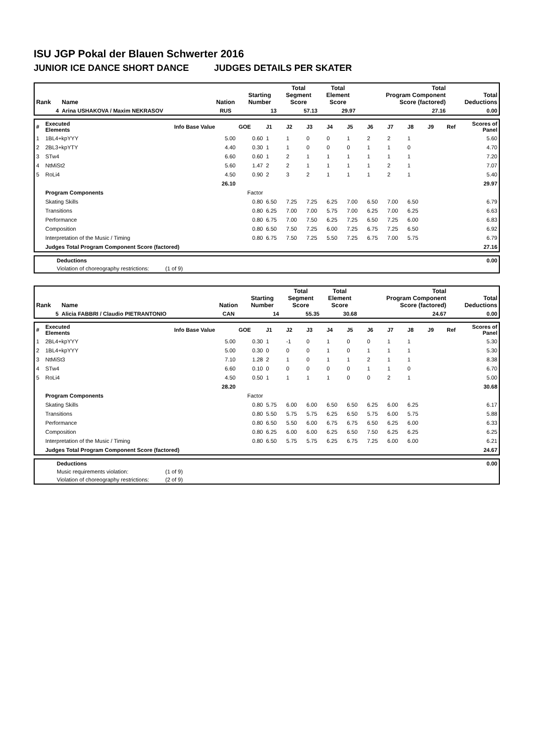ISU JGP Pokal der Blauen Schwerter 2016
JUNIOR ICE DANCE SHORT DANCE JUDGES DETAILS PER SKATER
| Rank | Name | Nation | Starting Number | Total Segment Score | Total Element Score | Total Program Component Score (factored) | Total Deductions |
| --- | --- | --- | --- | --- | --- | --- | --- |
| 4 | Arina USHAKOVA / Maxim NEKRASOV | RUS | 13 | 57.13 | 29.97 | 27.16 | 0.00 |
| # | Executed Elements | Info Base Value | GOE | J1 | J2 | J3 | J4 | J5 | J6 | J7 | J8 | J9 | Ref | Scores of Panel |
| 1 | 1BL4+kpYYY | 5.00 | 0.60 | 1 | 1 | 0 | 0 | 1 | 2 | 2 | 1 | | | 5.60 |
| 2 | 2BL3+kpYTY | 4.40 | 0.30 | 1 | 1 | 0 | 0 | 0 | 1 | 1 | 0 | | | 4.70 |
| 3 | STw4 | 6.60 | 0.60 | 1 | 2 | 1 | 1 | 1 | 1 | 1 | 1 | | | 7.20 |
| 4 | NtMiSt2 | 5.60 | 1.47 | 2 | 2 | 1 | 1 | 1 | 1 | 2 | 1 | | | 7.07 |
| 5 | RoLi4 | 4.50 | 0.90 | 2 | 3 | 2 | 1 | 1 | 1 | 2 | 1 | | | 5.40 |
| | | 26.10 | | | | | | | | | | | | 29.97 |
| | Program Components | | Factor | | | | | | | | | | | |
| | Skating Skills | | 0.80 | 6.50 | 7.25 | 7.25 | 6.25 | 7.00 | 6.50 | 7.00 | 6.50 | | | 6.79 |
| | Transitions | | 0.80 | 6.25 | 7.00 | 7.00 | 5.75 | 7.00 | 6.25 | 7.00 | 6.25 | | | 6.63 |
| | Performance | | 0.80 | 6.75 | 7.00 | 7.50 | 6.25 | 7.25 | 6.50 | 7.25 | 6.00 | | | 6.83 |
| | Composition | | 0.80 | 6.50 | 7.50 | 7.25 | 6.00 | 7.25 | 6.75 | 7.25 | 6.50 | | | 6.92 |
| | Interpretation of the Music / Timing | | 0.80 | 6.75 | 7.50 | 7.25 | 5.50 | 7.25 | 6.75 | 7.00 | 5.75 | | | 6.79 |
| | Judges Total Program Component Score (factored) | | | | | | | | | | | | | 27.16 |
| | Deductions | | 0.00 |
| | Violation of choreography restrictions: | (1 of 9) | |
| Rank | Name | Nation | Starting Number | Total Segment Score | Total Element Score | Total Program Component Score (factored) | Total Deductions |
| --- | --- | --- | --- | --- | --- | --- | --- |
| 5 | Alicia FABBRI / Claudio PIETRANTONIO | CAN | 14 | 55.35 | 30.68 | 24.67 | 0.00 |
| # | Executed Elements | Info Base Value | GOE | J1 | J2 | J3 | J4 | J5 | J6 | J7 | J8 | J9 | Ref | Scores of Panel |
| 1 | 2BL4+kpYYY | 5.00 | 0.30 | 1 | -1 | 0 | 1 | 0 | 0 | 1 | 1 | | | 5.30 |
| 2 | 1BL4+kpYYY | 5.00 | 0.30 | 0 | 0 | 0 | 1 | 0 | 1 | 1 | 1 | | | 5.30 |
| 3 | NtMiSt3 | 7.10 | 1.28 | 2 | 1 | 0 | 1 | 1 | 2 | 1 | 1 | | | 8.38 |
| 4 | STw4 | 6.60 | 0.10 | 0 | 0 | 0 | 0 | 0 | 1 | 1 | 0 | | | 6.70 |
| 5 | RoLi4 | 4.50 | 0.50 | 1 | 1 | 1 | 1 | 0 | 0 | 2 | 1 | | | 5.00 |
| | | 28.20 | | | | | | | | | | | | 30.68 |
| | Program Components | | Factor | | | | | | | | | | | |
| | Skating Skills | | 0.80 | 5.75 | 6.00 | 6.00 | 6.50 | 6.50 | 6.25 | 6.00 | 6.25 | | | 6.17 |
| | Transitions | | 0.80 | 5.50 | 5.75 | 5.75 | 6.25 | 6.50 | 5.75 | 6.00 | 5.75 | | | 5.88 |
| | Performance | | 0.80 | 6.50 | 5.50 | 6.00 | 6.75 | 6.75 | 6.50 | 6.25 | 6.00 | | | 6.33 |
| | Composition | | 0.80 | 6.25 | 6.00 | 6.00 | 6.25 | 6.50 | 7.50 | 6.25 | 6.25 | | | 6.25 |
| | Interpretation of the Music / Timing | | 0.80 | 6.50 | 5.75 | 5.75 | 6.25 | 6.75 | 7.25 | 6.00 | 6.00 | | | 6.21 |
| | Judges Total Program Component Score (factored) | | | | | | | | | | | | | 24.67 |
| | Deductions | | 0.00 |
| | Music requirements violation: | (1 of 9) | |
| | Violation of choreography restrictions: | (2 of 9) | |